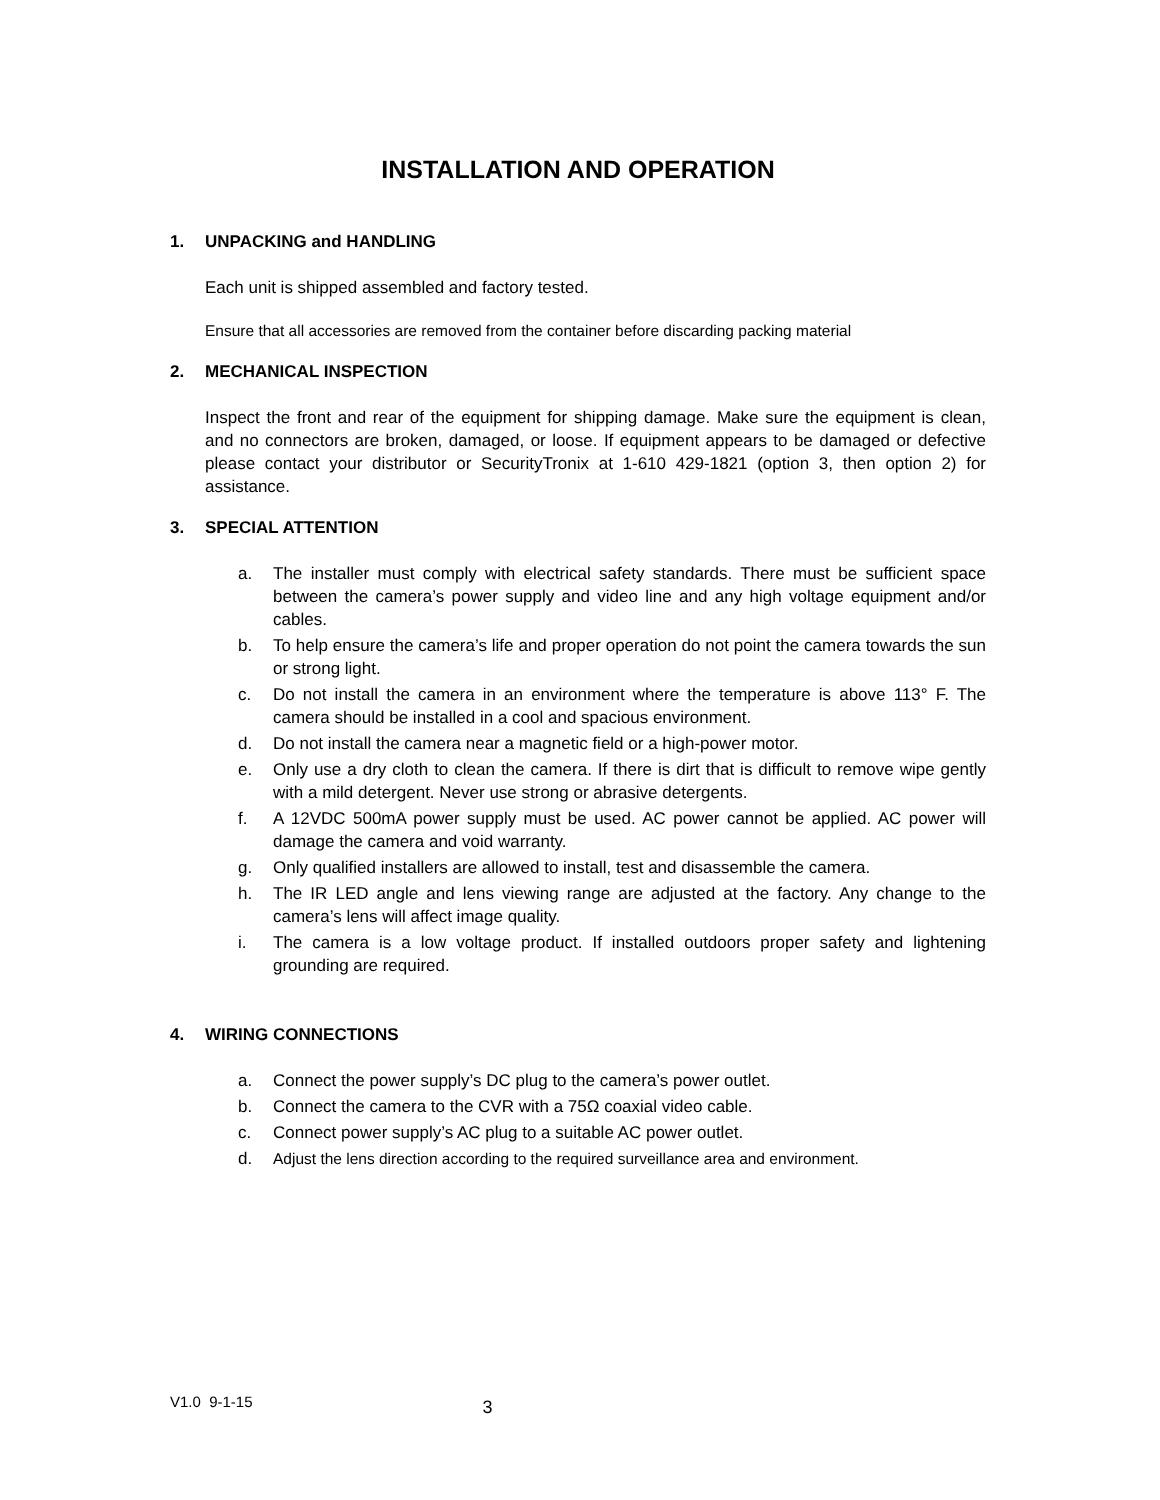INSTALLATION AND OPERATION
1. UNPACKING and HANDLING
Each unit is shipped assembled and factory tested.
Ensure that all accessories are removed from the container before discarding packing material
2. MECHANICAL INSPECTION
Inspect the front and rear of the equipment for shipping damage. Make sure the equipment is clean, and no connectors are broken, damaged, or loose. If equipment appears to be damaged or defective please contact your distributor or SecurityTronix at 1-610 429-1821 (option 3, then option 2) for assistance.
3. SPECIAL ATTENTION
a. The installer must comply with electrical safety standards. There must be sufficient space between the camera’s power supply and video line and any high voltage equipment and/or cables.
b. To help ensure the camera’s life and proper operation do not point the camera towards the sun or strong light.
c. Do not install the camera in an environment where the temperature is above 113° F. The camera should be installed in a cool and spacious environment.
d. Do not install the camera near a magnetic field or a high-power motor.
e. Only use a dry cloth to clean the camera. If there is dirt that is difficult to remove wipe gently with a mild detergent. Never use strong or abrasive detergents.
f. A 12VDC 500mA power supply must be used. AC power cannot be applied. AC power will damage the camera and void warranty.
g. Only qualified installers are allowed to install, test and disassemble the camera.
h. The IR LED angle and lens viewing range are adjusted at the factory. Any change to the camera’s lens will affect image quality.
i. The camera is a low voltage product. If installed outdoors proper safety and lightening grounding are required.
4. WIRING CONNECTIONS
a. Connect the power supply’s DC plug to the camera’s power outlet.
b. Connect the camera to the CVR with a 75Ω coaxial video cable.
c. Connect power supply’s AC plug to a suitable AC power outlet.
d. Adjust the lens direction according to the required surveillance area and environment.
V1.0 9-1-15 3